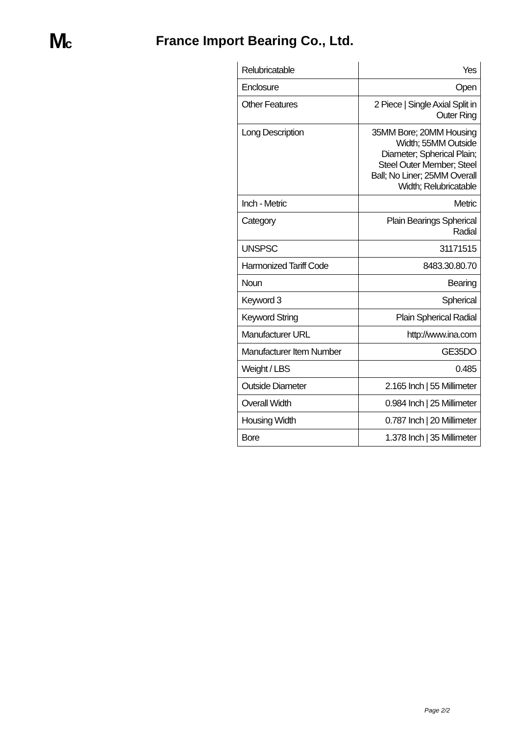Mc
France Import Bearing Co., Ltd.
| Relubricatable | Yes |
| Enclosure | Open |
| Other Features | 2 Piece / Single Axial Split in Outer Ring |
| Long Description | 35MM Bore; 20MM Housing Width; 55MM Outside Diameter; Spherical Plain; Steel Outer Member; Steel Ball; No Liner; 25MM Overall Width; Relubricatable |
| Inch - Metric | Metric |
| Category | Plain Bearings Spherical Radial |
| UNSPSC | 31171515 |
| Harmonized Tariff Code | 8483.30.80.70 |
| Noun | Bearing |
| Keyword 3 | Spherical |
| Keyword String | Plain Spherical Radial |
| Manufacturer URL | http://www.ina.com |
| Manufacturer Item Number | GE35DO |
| Weight / LBS | 0.485 |
| Outside Diameter | 2.165 Inch / 55 Millimeter |
| Overall Width | 0.984 Inch / 25 Millimeter |
| Housing Width | 0.787 Inch / 20 Millimeter |
| Bore | 1.378 Inch / 35 Millimeter |
Page 2/2